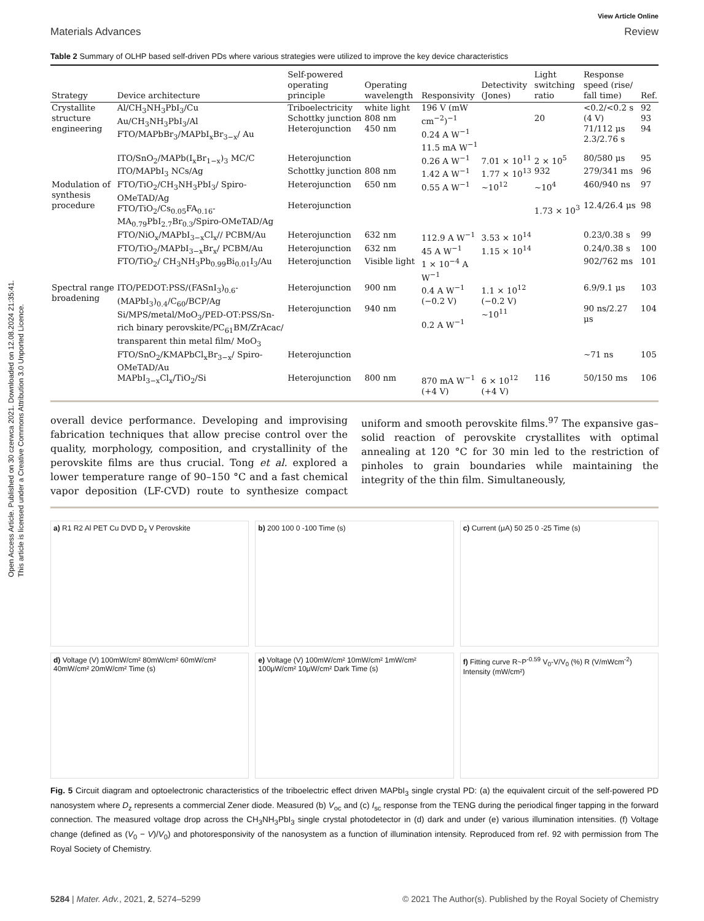Open Access Article. Published on 30 czerwca 2021. Downloaded on 12.08.2024 21:35:41.
This article is licensed under a Creative Commons Attribution 3.0 Unported Licence.
View Article Online
Materials Advances Review
Table 2 Summary of OLHP based self-driven PDs where various strategies were utilized to improve the key device characteristics
| Strategy | Device architecture | Self-powered operating principle | Operating wavelength | Responsivity | Detectivity (Jones) | Light switching ratio | Response speed (rise/ fall time) | Ref. |
| --- | --- | --- | --- | --- | --- | --- | --- | --- |
| Crystallite structure engineering | Al/CH<sub>3</sub>NH<sub>3</sub>PbI<sub>3</sub>/Cu Au/CH<sub>3</sub>NH<sub>3</sub>PbI<sub>3</sub>/Al FTO/MAPbBr<sub>3</sub>/MAPbI<sub>x</sub>Br<sub>3−x</sub>/ Au | Triboelectricity Schottky junction Heterojunction | white light 808 nm 450 nm | 196 V (mW cm<sup>−2</sup>)<sup>−1</sup> 0.24 A W<sup>−1</sup> 11.5 mA W<sup>−1</sup> | | 20 | <0.2/<0.2 s (4 V) 71/112 μs 2.3/2.76 s | 92 93 94 |
| | ITO/SnO<sub>2</sub>/MAPb(I<sub>x</sub>Br<sub>1−x</sub>)<sub>3</sub> MC/C | Heterojunction | | 0.26 A W<sup>−1</sup> | 7.01 × 10<sup>11</sup> | 2 × 10<sup>5</sup> | 80/580 μs | 95 |
| | ITO/MAPbI<sub>3</sub> NCs/Ag | Schottky junction | 808 nm | 1.42 A W<sup>−1</sup> | 1.77 × 10<sup>13</sup> | 932 | 279/341 ms | 96 |
| Modulation of synthesis procedure | FTO/TiO<sub>2</sub>/CH<sub>3</sub>NH<sub>3</sub>PbI<sub>3</sub>/ Spiro-OMeTAD/Ag FTO/TiO<sub>2</sub>/Cs<sub>0.05</sub>FA<sub>0.16</sub>-MA<sub>0.79</sub>PbI<sub>2.7</sub>Br<sub>0.3</sub>/Spiro-OMeTAD/Ag | Heterojunction Heterojunction | 650 nm | 0.55 A W<sup>−1</sup> | ∼10<sup>12</sup> | ∼10<sup>4</sup> 1.73 × 10<sup>3</sup> | 460/940 ns 12.4/26.4 μs | 97 98 |
| | FTO/NiO<sub>x</sub>/MAPbI<sub>3−x</sub>Cl<sub>x</sub>// PCBM/Au | Heterojunction | 632 nm | 112.9 A W<sup>−1</sup> | 3.53 × 10<sup>14</sup> | | 0.23/0.38 s | 99 |
| | FTO/TiO<sub>2</sub>/MAPbI<sub>3−x</sub>Br<sub>x</sub>/ PCBM/Au | Heterojunction | 632 nm | 45 A W<sup>−1</sup> | 1.15 × 10<sup>14</sup> | | 0.24/0.38 s | 100 |
| | FTO/TiO<sub>2</sub>/ CH<sub>3</sub>NH<sub>3</sub>Pb<sub>0.99</sub>Bi<sub>0.01</sub>I<sub>3</sub>/Au | Heterojunction | Visible light | 1 × 10<sup>−4</sup> A W<sup>−1</sup> | | | 902/762 ms | 101 |
| Spectral range broadening | ITO/PEDOT:PSS/(FASnI<sub>3</sub>)<sub>0.6</sub>-(MAPbI<sub>3</sub>)<sub>0.4</sub>/C<sub>60</sub>/BCP/Ag Si/MPS/metal/MoO<sub>3</sub>/PED-OT:PSS/Sn-rich binary perovskite/PC<sub>61</sub>BM/ZrAcac/ transparent thin metal film/ MoO<sub>3</sub> | Heterojunction Heterojunction | 900 nm 940 nm | 0.4 A W<sup>−1</sup> (−0.2 V) 0.2 A W<sup>−1</sup> | 1.1 × 10<sup>12</sup> (−0.2 V) ∼10<sup>11</sup> | | 6.9/9.1 μs 90 ns/2.27 μs | 103 104 |
| | FTO/SnO<sub>2</sub>/KMAPbCl<sub>x</sub>Br<sub>3−x</sub>/ Spiro-OMeTAD/Au | Heterojunction | | | | | ∼71 ns | 105 |
| | MAPbI<sub>3−x</sub>Cl<sub>x</sub>/TiO<sub>2</sub>/Si | Heterojunction | 800 nm | 870 mA W<sup>−1</sup> (+4 V) | 6 × 10<sup>12</sup> (+4 V) | 116 | 50/150 ms | 106 |
overall device performance. Developing and improvising fabrication techniques that allow precise control over the quality, morphology, composition, and crystallinity of the perovskite films are thus crucial. Tong et al. explored a lower temperature range of 90–150 °C and a fast chemical vapor deposition (LF-CVD) route to synthesize compact uniform and smooth perovskite films.<sup>97</sup> The expansive gas–solid reaction of perovskite crystallites with optimal annealing at 120 °C for 30 min led to the restriction of pinholes to grain boundaries while maintaining the integrity of the thin film. Simultaneously,
a) R1 R2 Al PET Cu DVD D<sub>z</sub> V Perovskite
b) 200 100 0 -100 Time (s)
c) Current (μA) 50 25 0 -25 Time (s)
d) Voltage (V) 100mW/cm² 80mW/cm² 60mW/cm² 40mW/cm² 20mW/cm² Time (s)
e) Voltage (V) 100mW/cm² 10mW/cm² 1mW/cm² 100μW/cm² 10μW/cm² Dark Time (s)
f) Fitting curve R~P<sup>-0.59</sup> V<sub>0</sub>-V/V<sub>0</sub> (%) R (V/mWcm<sup>-2</sup>) Intensity (mW/cm²)
Fig. 5 Circuit diagram and optoelectronic characteristics of the triboelectric effect driven MAPbI<sub>3</sub> single crystal PD: (a) the equivalent circuit of the self-powered PD nanosystem where D<sub>z</sub> represents a commercial Zener diode. Measured (b) V<sub>oc</sub> and (c) I<sub>sc</sub> response from the TENG during the periodical finger tapping in the forward connection. The measured voltage drop across the CH<sub>3</sub>NH<sub>3</sub>PbI<sub>3</sub> single crystal photodetector in (d) dark and under (e) various illumination intensities. (f) Voltage change (defined as (V<sub>0</sub> − V)/V<sub>0</sub>) and photoresponsivity of the nanosystem as a function of illumination intensity. Reproduced from ref. 92 with permission from The Royal Society of Chemistry.
5284 | Mater. Adv., 2021, 2, 5274–5299 © 2021 The Author(s). Published by the Royal Society of Chemistry